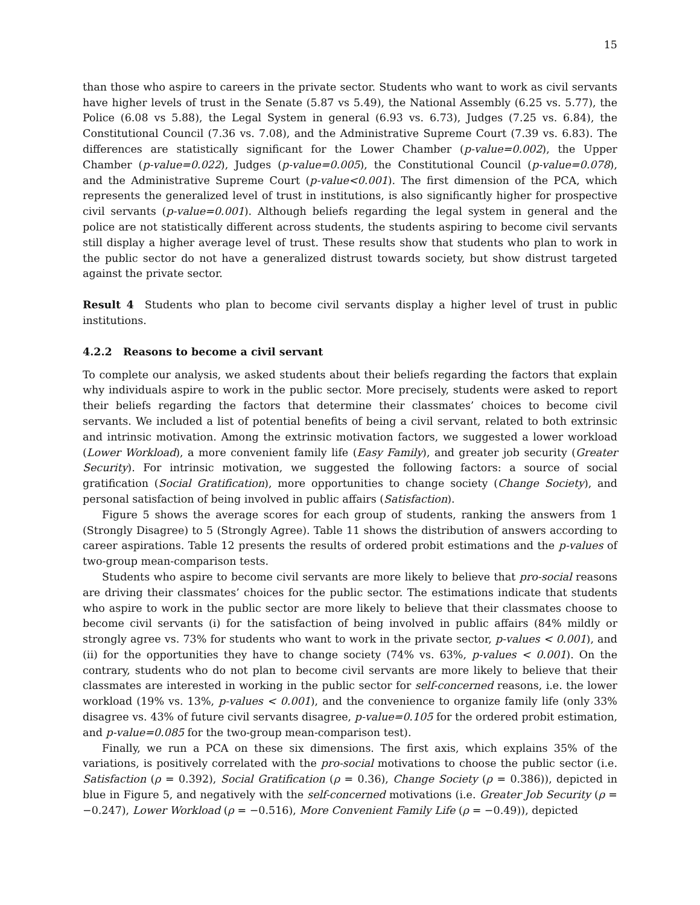15
than those who aspire to careers in the private sector. Students who want to work as civil servants have higher levels of trust in the Senate (5.87 vs 5.49), the National Assembly (6.25 vs. 5.77), the Police (6.08 vs 5.88), the Legal System in general (6.93 vs. 6.73), Judges (7.25 vs. 6.84), the Constitutional Council (7.36 vs. 7.08), and the Administrative Supreme Court (7.39 vs. 6.83). The differences are statistically significant for the Lower Chamber (p-value=0.002), the Upper Chamber (p-value=0.022), Judges (p-value=0.005), the Constitutional Council (p-value=0.078), and the Administrative Supreme Court (p-value<0.001). The first dimension of the PCA, which represents the generalized level of trust in institutions, is also significantly higher for prospective civil servants (p-value=0.001). Although beliefs regarding the legal system in general and the police are not statistically different across students, the students aspiring to become civil servants still display a higher average level of trust. These results show that students who plan to work in the public sector do not have a generalized distrust towards society, but show distrust targeted against the private sector.
Result 4 Students who plan to become civil servants display a higher level of trust in public institutions.
4.2.2 Reasons to become a civil servant
To complete our analysis, we asked students about their beliefs regarding the factors that explain why individuals aspire to work in the public sector. More precisely, students were asked to report their beliefs regarding the factors that determine their classmates’ choices to become civil servants. We included a list of potential benefits of being a civil servant, related to both extrinsic and intrinsic motivation. Among the extrinsic motivation factors, we suggested a lower workload (Lower Workload), a more convenient family life (Easy Family), and greater job security (Greater Security). For intrinsic motivation, we suggested the following factors: a source of social gratification (Social Gratification), more opportunities to change society (Change Society), and personal satisfaction of being involved in public affairs (Satisfaction).
Figure 5 shows the average scores for each group of students, ranking the answers from 1 (Strongly Disagree) to 5 (Strongly Agree). Table 11 shows the distribution of answers according to career aspirations. Table 12 presents the results of ordered probit estimations and the p-values of two-group mean-comparison tests.
Students who aspire to become civil servants are more likely to believe that pro-social reasons are driving their classmates’ choices for the public sector. The estimations indicate that students who aspire to work in the public sector are more likely to believe that their classmates choose to become civil servants (i) for the satisfaction of being involved in public affairs (84% mildly or strongly agree vs. 73% for students who want to work in the private sector, p-values < 0.001), and (ii) for the opportunities they have to change society (74% vs. 63%, p-values < 0.001). On the contrary, students who do not plan to become civil servants are more likely to believe that their classmates are interested in working in the public sector for self-concerned reasons, i.e. the lower workload (19% vs. 13%, p-values < 0.001), and the convenience to organize family life (only 33% disagree vs. 43% of future civil servants disagree, p-value=0.105 for the ordered probit estimation, and p-value=0.085 for the two-group mean-comparison test).
Finally, we run a PCA on these six dimensions. The first axis, which explains 35% of the variations, is positively correlated with the pro-social motivations to choose the public sector (i.e. Satisfaction (ρ = 0.392), Social Gratification (ρ = 0.36), Change Society (ρ = 0.386)), depicted in blue in Figure 5, and negatively with the self-concerned motivations (i.e. Greater Job Security (ρ = −0.247), Lower Workload (ρ = −0.516), More Convenient Family Life (ρ = −0.49)), depicted